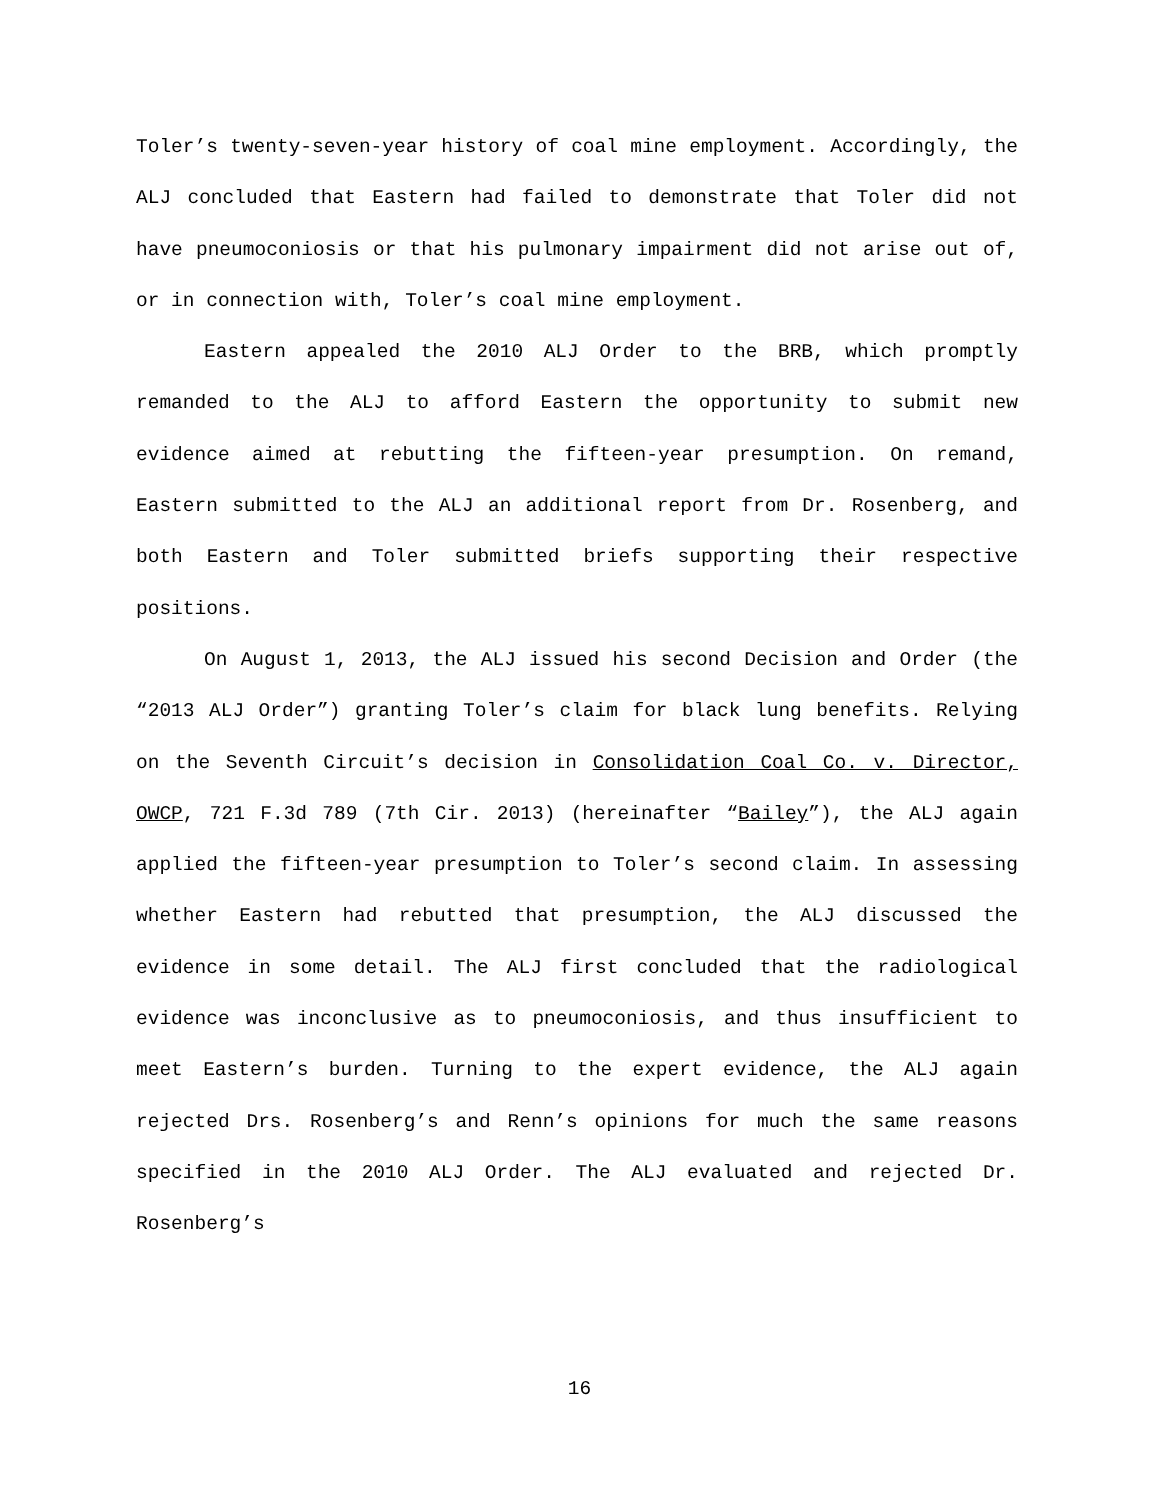Toler’s twenty-seven-year history of coal mine employment. Accordingly, the ALJ concluded that Eastern had failed to demonstrate that Toler did not have pneumoconiosis or that his pulmonary impairment did not arise out of, or in connection with, Toler’s coal mine employment.
Eastern appealed the 2010 ALJ Order to the BRB, which promptly remanded to the ALJ to afford Eastern the opportunity to submit new evidence aimed at rebutting the fifteen-year presumption. On remand, Eastern submitted to the ALJ an additional report from Dr. Rosenberg, and both Eastern and Toler submitted briefs supporting their respective positions.
On August 1, 2013, the ALJ issued his second Decision and Order (the “2013 ALJ Order”) granting Toler’s claim for black lung benefits. Relying on the Seventh Circuit’s decision in Consolidation Coal Co. v. Director, OWCP, 721 F.3d 789 (7th Cir. 2013) (hereinafter “Bailey”), the ALJ again applied the fifteen-year presumption to Toler’s second claim. In assessing whether Eastern had rebutted that presumption, the ALJ discussed the evidence in some detail. The ALJ first concluded that the radiological evidence was inconclusive as to pneumoconiosis, and thus insufficient to meet Eastern’s burden. Turning to the expert evidence, the ALJ again rejected Drs. Rosenberg’s and Renn’s opinions for much the same reasons specified in the 2010 ALJ Order. The ALJ evaluated and rejected Dr. Rosenberg’s
16